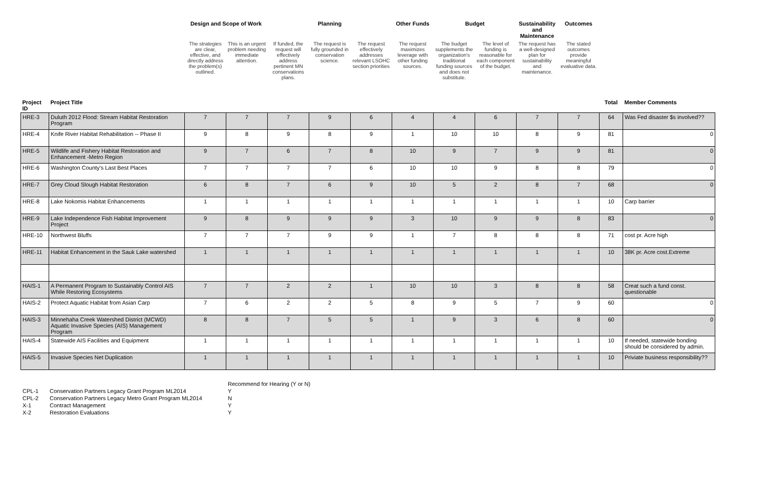| | | Design and Scope of Work | | | Planning | | Other Funds | Budget | | Sustainability and Maintenance | Outcomes | | |
| --- | --- | --- | --- | --- | --- | --- | --- | --- | --- | --- | --- | --- | --- |
| | | The strategies are clear, effective, and directly address the problem(s) outlined. | This is an urgent problem needing immediate attention. | If funded, the request will effectively address pertinent MN conservations plans. | The request is fully grounded in conservation science. | The request effectively addresses relevant LSOHC section priorities | The request maximizes leverage with other funding sources. | The budget supplements the organization's traditional funding sources and does not substitute. | The level of funding is reasonable for each component of the budget. | The request has a well-designed plan for sustainability and maintenance. | The stated outcomes provide meaningful evaluative data. | | |
| Project ID | Project Title | | | | | | | | | | | Total | Member Comments |
| HRE-3 | Duluth 2012 Flood: Stream Habitat Restoration Program | 7 | 7 | 7 | 9 | 6 | 4 | 4 | 6 | 7 | 7 | 64 | Was Fed disaster $s involved?? |
| HRE-4 | Knife River Habitat Rehabilitation -- Phase II | 9 | 8 | 9 | 8 | 9 | 1 | 10 | 10 | 8 | 9 | 81 | 0 |
| HRE-5 | Wildlife and Fishery Habitat Restoration and Enhancement -Metro Region | 9 | 7 | 6 | 7 | 8 | 10 | 9 | 7 | 9 | 9 | 81 | 0 |
| HRE-6 | Washington County's Last Best Places | 7 | 7 | 7 | 7 | 6 | 10 | 10 | 9 | 8 | 8 | 79 | 0 |
| HRE-7 | Grey Cloud Slough Habitat Restoration | 6 | 8 | 7 | 6 | 9 | 10 | 5 | 2 | 8 | 7 | 68 | 0 |
| HRE-8 | Lake Nokomis Habitat Enhancements | 1 | 1 | 1 | 1 | 1 | 1 | 1 | 1 | 1 | 1 | 10 | Carp barrier |
| HRE-9 | Lake Independence Fish Habitat Improvement Project | 9 | 8 | 9 | 9 | 9 | 3 | 10 | 9 | 9 | 8 | 83 | 0 |
| HRE-10 | Northwest Bluffs | 7 | 7 | 7 | 9 | 9 | 1 | 7 | 8 | 8 | 8 | 71 | cost pr. Acre high |
| HRE-11 | Habitat Enhancement in the Sauk Lake watershed | 1 | 1 | 1 | 1 | 1 | 1 | 1 | 1 | 1 | 1 | 10 | 38K pr. Acre cost.Extreme |
| HAIS-1 | A Permanent Program to Sustainably Control AIS While Restoring Ecosystems | 7 | 7 | 2 | 2 | 1 | 10 | 10 | 3 | 8 | 8 | 58 | Creat such a fund const. questionable |
| HAIS-2 | Protect Aquatic Habitat from Asian Carp | 7 | 6 | 2 | 2 | 5 | 8 | 9 | 5 | 7 | 9 | 60 | 0 |
| HAIS-3 | Minnehaha Creek Watershed District (MCWD) Aquatic Invasive Species (AIS) Management Program | 8 | 8 | 7 | 5 | 5 | 1 | 9 | 3 | 6 | 8 | 60 | 0 |
| HAIS-4 | Statewide AIS Facilities and Equipment | 1 | 1 | 1 | 1 | 1 | 1 | 1 | 1 | 1 | 1 | 10 | If needed, statewide bonding should be considered by admin. |
| HAIS-5 | Invasive Species Net Duplication | 1 | 1 | 1 | 1 | 1 | 1 | 1 | 1 | 1 | 1 | 10 | Priviate business responsibility?? |
| | | Recommend for Hearing (Y or N) |
| CPL-1 | Conservation Partners Legacy Grant Program ML2014 | Y |
| CPL-2 | Conservation Partners Legacy Metro Grant Program ML2014 | N |
| X-1 | Contract Management | Y |
| X-2 | Restoration Evaluations | Y |